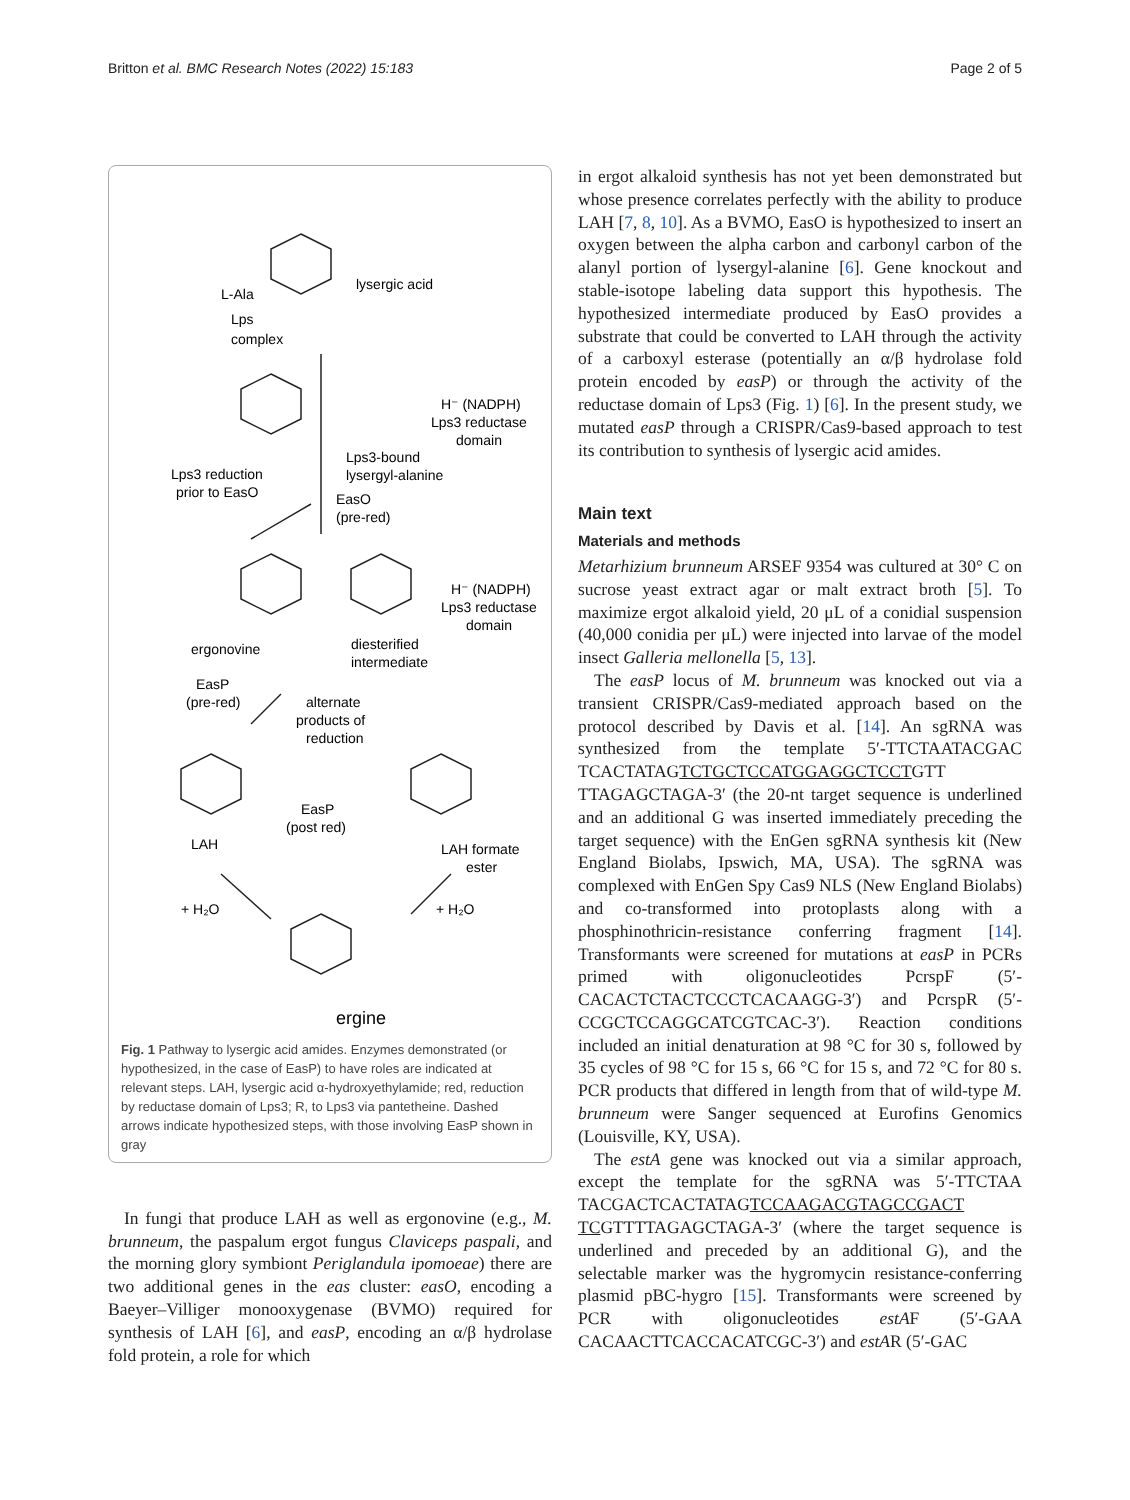Britton et al. BMC Research Notes (2022) 15:183 Page 2 of 5
lysergic acid
L-Ala
Lps
complex
H⁻ (NADPH)
Lps3 reductase
domain
Lps3-bound
lysergyl-alanine
Lps3 reduction
prior to EasO
EasO
(pre-red)
ergonovine
H⁻ (NADPH)
Lps3 reductase
domain
diesterified
intermediate
EasP
(pre-red)
alternate
products of
reduction
LAH
EasP
(post red)
LAH formate
ester
+ H₂O
+ H₂O
ergine
Fig. 1 Pathway to lysergic acid amides. Enzymes demonstrated (or hypothesized, in the case of EasP) to have roles are indicated at relevant steps. LAH, lysergic acid α-hydroxyethylamide; red, reduction by reductase domain of Lps3; R, to Lps3 via pantetheine. Dashed arrows indicate hypothesized steps, with those involving EasP shown in gray
In fungi that produce LAH as well as ergonovine (e.g., M. brunneum, the paspalum ergot fungus Claviceps paspali, and the morning glory symbiont Periglandula ipomoeae) there are two additional genes in the eas cluster: easO, encoding a Baeyer–Villiger monooxygenase (BVMO) required for synthesis of LAH [6], and easP, encoding an α/β hydrolase fold protein, a role for which
in ergot alkaloid synthesis has not yet been demonstrated but whose presence correlates perfectly with the ability to produce LAH [7, 8, 10]. As a BVMO, EasO is hypothesized to insert an oxygen between the alpha carbon and carbonyl carbon of the alanyl portion of lysergyl-alanine [6]. Gene knockout and stable-isotope labeling data support this hypothesis. The hypothesized intermediate produced by EasO provides a substrate that could be converted to LAH through the activity of a carboxyl esterase (potentially an α/β hydrolase fold protein encoded by easP) or through the activity of the reductase domain of Lps3 (Fig. 1) [6]. In the present study, we mutated easP through a CRISPR/Cas9-based approach to test its contribution to synthesis of lysergic acid amides.
Main text
Materials and methods
Metarhizium brunneum ARSEF 9354 was cultured at 30° C on sucrose yeast extract agar or malt extract broth [5]. To maximize ergot alkaloid yield, 20 μL of a conidial suspension (40,000 conidia per μL) were injected into larvae of the model insect Galleria mellonella [5, 13].
The easP locus of M. brunneum was knocked out via a transient CRISPR/Cas9-mediated approach based on the protocol described by Davis et al. [14]. An sgRNA was synthesized from the template 5′-TTCTAATACGAC TCACTATAGTCTGCTCCATGGAGGCTCCTGTT TTAGAGCTAGA-3′ (the 20-nt target sequence is underlined and an additional G was inserted immediately preceding the target sequence) with the EnGen sgRNA synthesis kit (New England Biolabs, Ipswich, MA, USA). The sgRNA was complexed with EnGen Spy Cas9 NLS (New England Biolabs) and co-transformed into protoplasts along with a phosphinothricin-resistance conferring fragment [14]. Transformants were screened for mutations at easP in PCRs primed with oligonucleotides PcrspF (5′-CACACTCTACTCCCTCACAAGG-3′) and PcrspR (5′-CCGCTCCAGGCATCGTCAC-3′). Reaction conditions included an initial denaturation at 98 °C for 30 s, followed by 35 cycles of 98 °C for 15 s, 66 °C for 15 s, and 72 °C for 80 s. PCR products that differed in length from that of wild-type M. brunneum were Sanger sequenced at Eurofins Genomics (Louisville, KY, USA).
The estA gene was knocked out via a similar approach, except the template for the sgRNA was 5′-TTCTAA TACGACTCACTATAGTCCAAGACGTAGCCGACT TCGTTTTAGAGCTAGA-3′ (where the target sequence is underlined and preceded by an additional G), and the selectable marker was the hygromycin resistance-conferring plasmid pBC-hygro [15]. Transformants were screened by PCR with oligonucleotides estAF (5′-GAA CACAACTTCACCACATCGC-3′) and estAR (5′-GAC